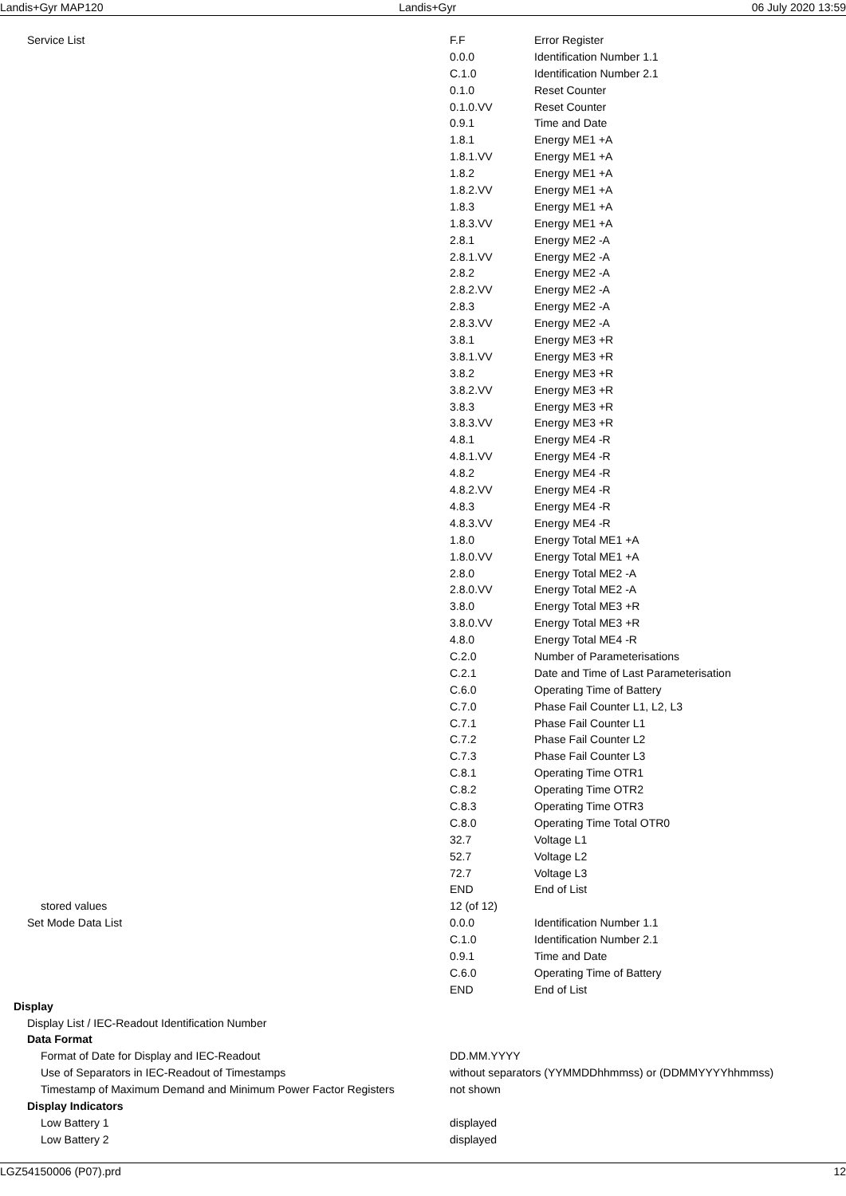Landis+Gyr MAP120 Landis+Gyr 06 July 2020 13:59
| Service List | F.F | Error Register |
| | 0.0.0 | Identification Number 1.1 |
| | C.1.0 | Identification Number 2.1 |
| | 0.1.0 | Reset Counter |
| | 0.1.0.VV | Reset Counter |
| | 0.9.1 | Time and Date |
| | 1.8.1 | Energy ME1 +A |
| | 1.8.1.VV | Energy ME1 +A |
| | 1.8.2 | Energy ME1 +A |
| | 1.8.2.VV | Energy ME1 +A |
| | 1.8.3 | Energy ME1 +A |
| | 1.8.3.VV | Energy ME1 +A |
| | 2.8.1 | Energy ME2 -A |
| | 2.8.1.VV | Energy ME2 -A |
| | 2.8.2 | Energy ME2 -A |
| | 2.8.2.VV | Energy ME2 -A |
| | 2.8.3 | Energy ME2 -A |
| | 2.8.3.VV | Energy ME2 -A |
| | 3.8.1 | Energy ME3 +R |
| | 3.8.1.VV | Energy ME3 +R |
| | 3.8.2 | Energy ME3 +R |
| | 3.8.2.VV | Energy ME3 +R |
| | 3.8.3 | Energy ME3 +R |
| | 3.8.3.VV | Energy ME3 +R |
| | 4.8.1 | Energy ME4 -R |
| | 4.8.1.VV | Energy ME4 -R |
| | 4.8.2 | Energy ME4 -R |
| | 4.8.2.VV | Energy ME4 -R |
| | 4.8.3 | Energy ME4 -R |
| | 4.8.3.VV | Energy ME4 -R |
| | 1.8.0 | Energy Total ME1 +A |
| | 1.8.0.VV | Energy Total ME1 +A |
| | 2.8.0 | Energy Total ME2 -A |
| | 2.8.0.VV | Energy Total ME2 -A |
| | 3.8.0 | Energy Total ME3 +R |
| | 3.8.0.VV | Energy Total ME3 +R |
| | 4.8.0 | Energy Total ME4 -R |
| | C.2.0 | Number of Parameterisations |
| | C.2.1 | Date and Time of Last Parameterisation |
| | C.6.0 | Operating Time of Battery |
| | C.7.0 | Phase Fail Counter L1, L2, L3 |
| | C.7.1 | Phase Fail Counter L1 |
| | C.7.2 | Phase Fail Counter L2 |
| | C.7.3 | Phase Fail Counter L3 |
| | C.8.1 | Operating Time OTR1 |
| | C.8.2 | Operating Time OTR2 |
| | C.8.3 | Operating Time OTR3 |
| | C.8.0 | Operating Time Total OTR0 |
| | 32.7 | Voltage L1 |
| | 52.7 | Voltage L2 |
| | 72.7 | Voltage L3 |
| | END | End of List |
| stored values | 12 (of 12) | |
| Set Mode Data List | 0.0.0 | Identification Number 1.1 |
| | C.1.0 | Identification Number 2.1 |
| | 0.9.1 | Time and Date |
| | C.6.0 | Operating Time of Battery |
| | END | End of List |
| Display | | |
| Display List / IEC-Readout Identification Number | | |
| Data Format | | |
| Format of Date for Display and IEC-Readout | DD.MM.YYYY | |
| Use of Separators in IEC-Readout of Timestamps | without separators (YYMMDDhhmmss) or (DDMMYYYYhhmmss) | |
| Timestamp of Maximum Demand and Minimum Power Factor Registers | not shown | |
| Display Indicators | | |
| Low Battery 1 | displayed | |
| Low Battery 2 | displayed | |
LGZ54150006 (P07).prd 12